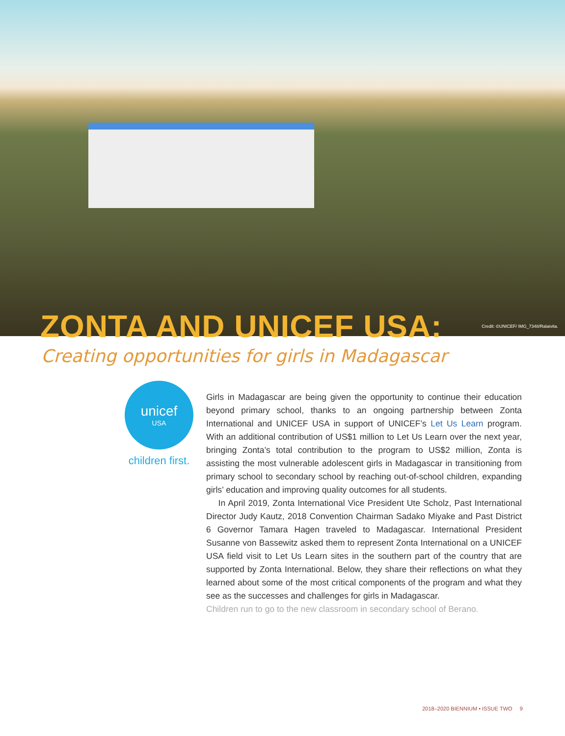ZONTA AND UNICEF USA:
Credit: ©UNICEF/ IMG_7348/Ralaivita.
Creating opportunities for girls in Madagascar
unicef
USA
children first.
Girls in Madagascar are being given the opportunity to continue their education beyond primary school, thanks to an ongoing partnership between Zonta International and UNICEF USA in support of UNICEF’s Let Us Learn program. With an additional contribution of US$1 million to Let Us Learn over the next year, bringing Zonta’s total contribution to the program to US$2 million, Zonta is assisting the most vulnerable adolescent girls in Madagascar in transitioning from primary school to secondary school by reaching out-of-school children, expanding girls’ education and improving quality outcomes for all students.
In April 2019, Zonta International Vice President Ute Scholz, Past International Director Judy Kautz, 2018 Convention Chairman Sadako Miyake and Past District 6 Governor Tamara Hagen traveled to Madagascar. International President Susanne von Bassewitz asked them to represent Zonta International on a UNICEF USA field visit to Let Us Learn sites in the southern part of the country that are supported by Zonta International. Below, they share their reflections on what they learned about some of the most critical components of the program and what they see as the successes and challenges for girls in Madagascar.
Children run to go to the new classroom in secondary school of Berano.
2018–2020 BIENNIUM • ISSUE TWO 9